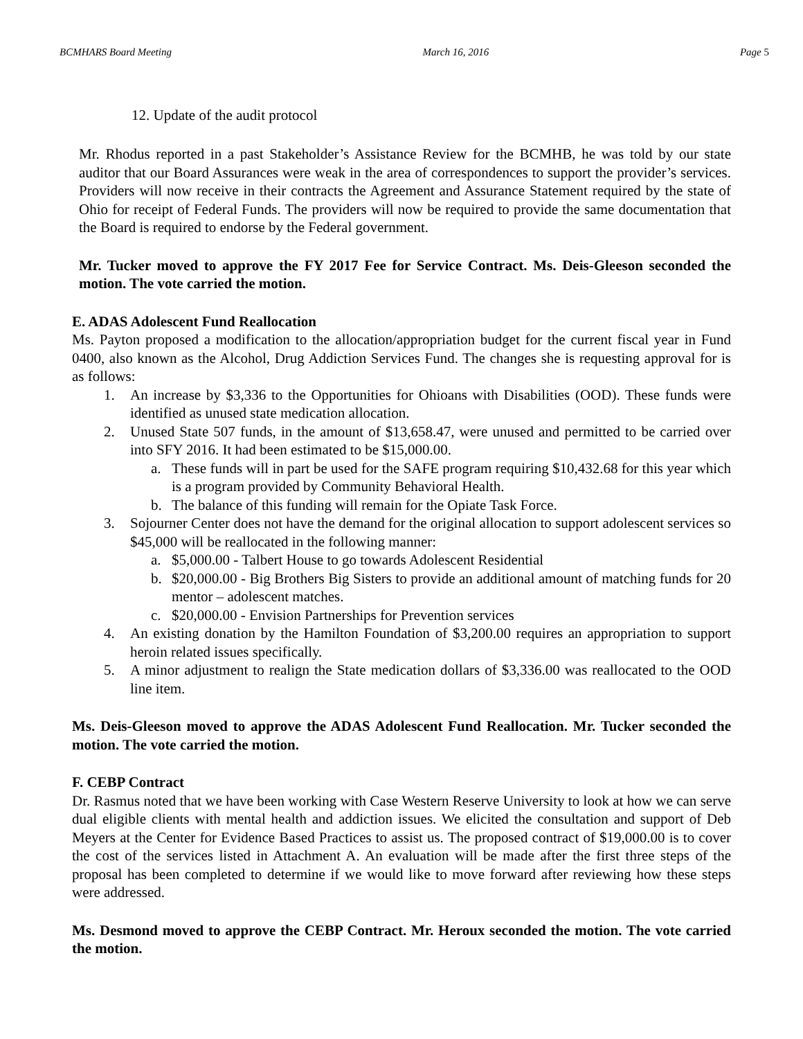BCMHARS Board Meeting March 16, 2016 Page 5
12. Update of the audit protocol
Mr. Rhodus reported in a past Stakeholder’s Assistance Review for the BCMHB, he was told by our state auditor that our Board Assurances were weak in the area of correspondences to support the provider’s services. Providers will now receive in their contracts the Agreement and Assurance Statement required by the state of Ohio for receipt of Federal Funds. The providers will now be required to provide the same documentation that the Board is required to endorse by the Federal government.
Mr. Tucker moved to approve the FY 2017 Fee for Service Contract. Ms. Deis-Gleeson seconded the motion. The vote carried the motion.
E. ADAS Adolescent Fund Reallocation
Ms. Payton proposed a modification to the allocation/appropriation budget for the current fiscal year in Fund 0400, also known as the Alcohol, Drug Addiction Services Fund. The changes she is requesting approval for is as follows:
1. An increase by $3,336 to the Opportunities for Ohioans with Disabilities (OOD). These funds were identified as unused state medication allocation.
2. Unused State 507 funds, in the amount of $13,658.47, were unused and permitted to be carried over into SFY 2016. It had been estimated to be $15,000.00.
a. These funds will in part be used for the SAFE program requiring $10,432.68 for this year which is a program provided by Community Behavioral Health.
b. The balance of this funding will remain for the Opiate Task Force.
3. Sojourner Center does not have the demand for the original allocation to support adolescent services so $45,000 will be reallocated in the following manner:
a. $5,000.00 - Talbert House to go towards Adolescent Residential
b. $20,000.00 - Big Brothers Big Sisters to provide an additional amount of matching funds for 20 mentor – adolescent matches.
c. $20,000.00 - Envision Partnerships for Prevention services
4. An existing donation by the Hamilton Foundation of $3,200.00 requires an appropriation to support heroin related issues specifically.
5. A minor adjustment to realign the State medication dollars of $3,336.00 was reallocated to the OOD line item.
Ms. Deis-Gleeson moved to approve the ADAS Adolescent Fund Reallocation. Mr. Tucker seconded the motion. The vote carried the motion.
F. CEBP Contract
Dr. Rasmus noted that we have been working with Case Western Reserve University to look at how we can serve dual eligible clients with mental health and addiction issues. We elicited the consultation and support of Deb Meyers at the Center for Evidence Based Practices to assist us. The proposed contract of $19,000.00 is to cover the cost of the services listed in Attachment A. An evaluation will be made after the first three steps of the proposal has been completed to determine if we would like to move forward after reviewing how these steps were addressed.
Ms. Desmond moved to approve the CEBP Contract. Mr. Heroux seconded the motion. The vote carried the motion.